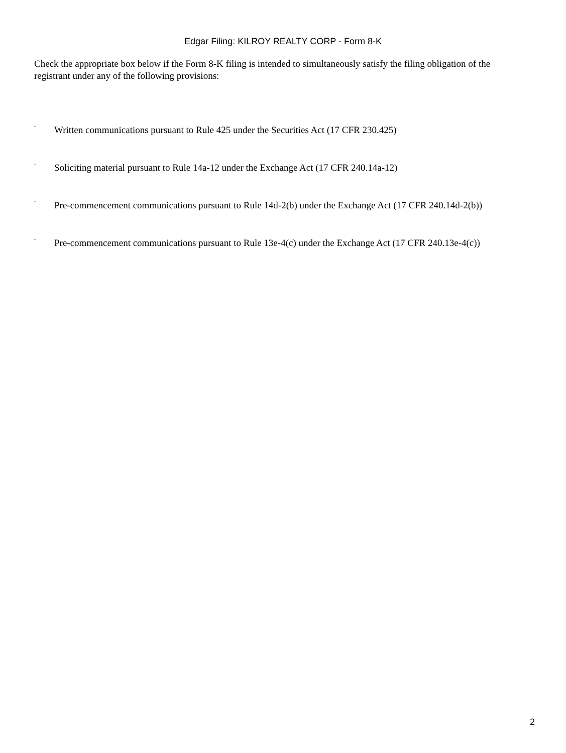Edgar Filing: KILROY REALTY CORP - Form 8-K
Check the appropriate box below if the Form 8-K filing is intended to simultaneously satisfy the filing obligation of the registrant under any of the following provisions:
¨ Written communications pursuant to Rule 425 under the Securities Act (17 CFR 230.425)
¨ Soliciting material pursuant to Rule 14a-12 under the Exchange Act (17 CFR 240.14a-12)
¨ Pre-commencement communications pursuant to Rule 14d-2(b) under the Exchange Act (17 CFR 240.14d-2(b))
¨ Pre-commencement communications pursuant to Rule 13e-4(c) under the Exchange Act (17 CFR 240.13e-4(c))
2